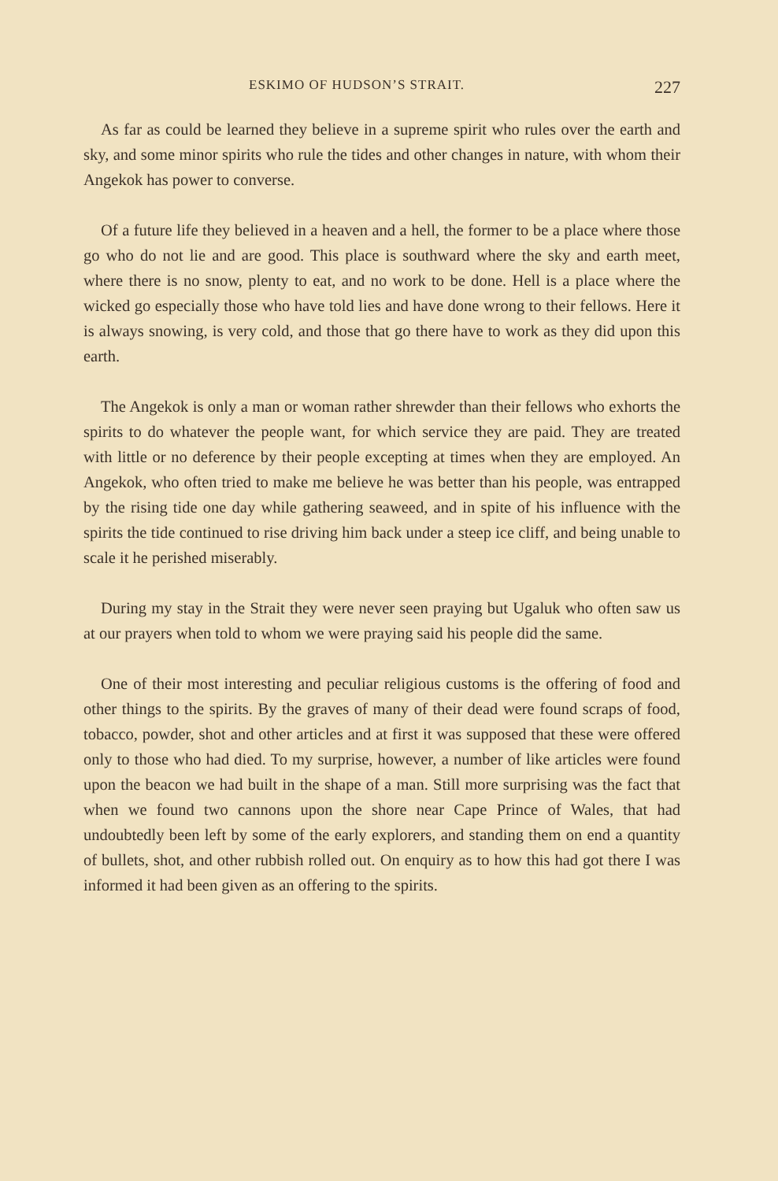ESKIMO OF HUDSON’S STRAIT. 227
As far as could be learned they believe in a supreme spirit who rules over the earth and sky, and some minor spirits who rule the tides and other changes in nature, with whom their Angekok has power to converse.
Of a future life they believed in a heaven and a hell, the former to be a place where those go who do not lie and are good. This place is southward where the sky and earth meet, where there is no snow, plenty to eat, and no work to be done. Hell is a place where the wicked go especially those who have told lies and have done wrong to their fellows. Here it is always snowing, is very cold, and those that go there have to work as they did upon this earth.
The Angekok is only a man or woman rather shrewder than their fellows who exhorts the spirits to do whatever the people want, for which service they are paid. They are treated with little or no deference by their people excepting at times when they are employed. An Angekok, who often tried to make me believe he was better than his people, was entrapped by the rising tide one day while gathering seaweed, and in spite of his influence with the spirits the tide continued to rise driving him back under a steep ice cliff, and being unable to scale it he perished miserably.
During my stay in the Strait they were never seen praying but Ugaluk who often saw us at our prayers when told to whom we were praying said his people did the same.
One of their most interesting and peculiar religious customs is the offering of food and other things to the spirits. By the graves of many of their dead were found scraps of food, tobacco, powder, shot and other articles and at first it was supposed that these were offered only to those who had died. To my surprise, however, a number of like articles were found upon the beacon we had built in the shape of a man. Still more surprising was the fact that when we found two cannons upon the shore near Cape Prince of Wales, that had undoubtedly been left by some of the early explorers, and standing them on end a quantity of bullets, shot, and other rubbish rolled out. On enquiry as to how this had got there I was informed it had been given as an offering to the spirits.